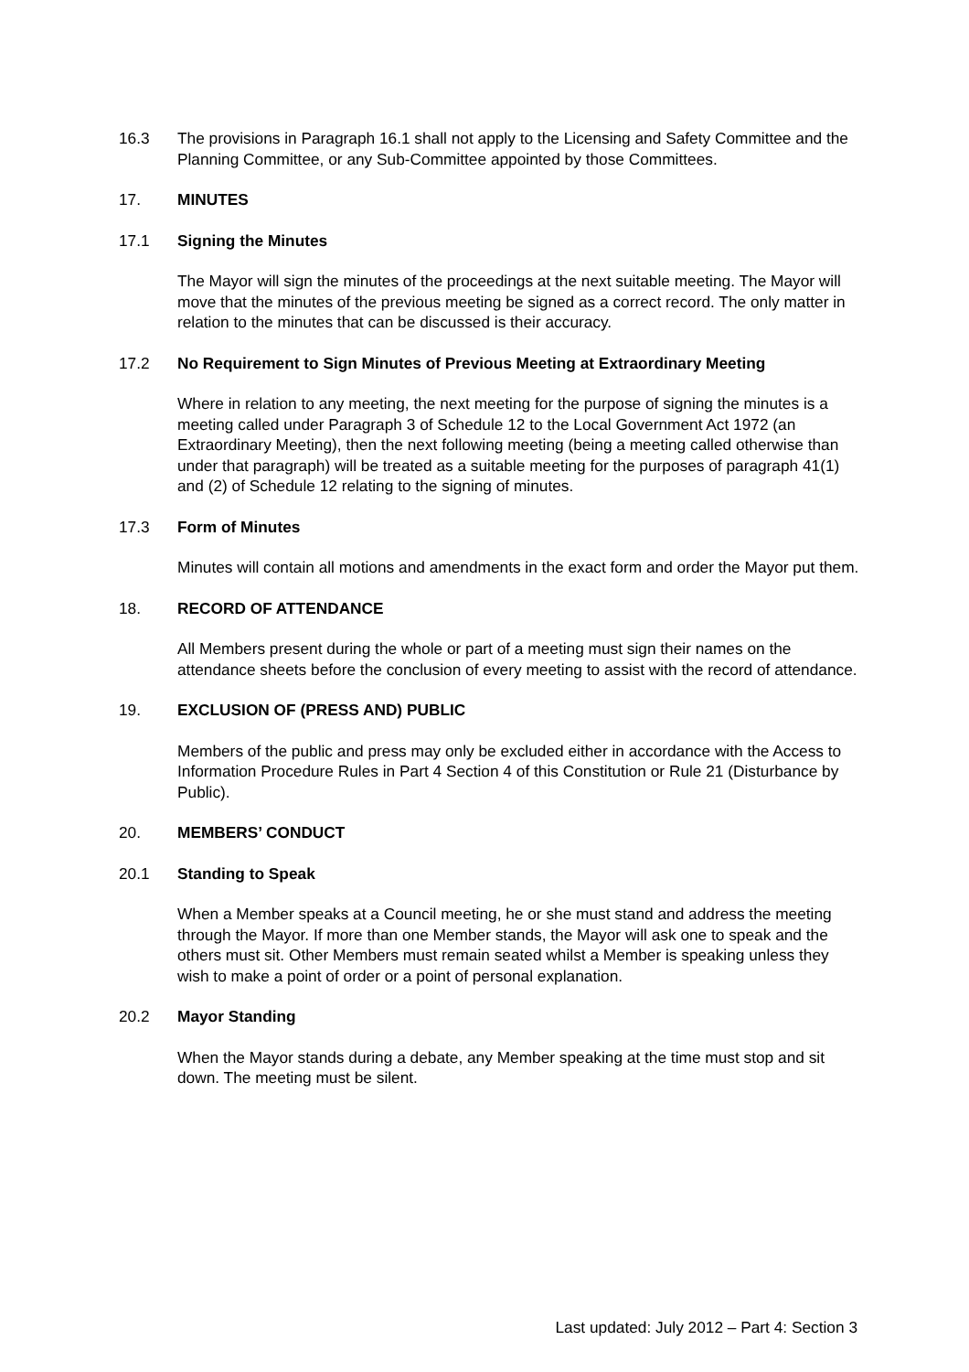16.3 The provisions in Paragraph 16.1 shall not apply to the Licensing and Safety Committee and the Planning Committee, or any Sub-Committee appointed by those Committees.
17. MINUTES
17.1 Signing the Minutes
The Mayor will sign the minutes of the proceedings at the next suitable meeting. The Mayor will move that the minutes of the previous meeting be signed as a correct record. The only matter in relation to the minutes that can be discussed is their accuracy.
17.2 No Requirement to Sign Minutes of Previous Meeting at Extraordinary Meeting
Where in relation to any meeting, the next meeting for the purpose of signing the minutes is a meeting called under Paragraph 3 of Schedule 12 to the Local Government Act 1972 (an Extraordinary Meeting), then the next following meeting (being a meeting called otherwise than under that paragraph) will be treated as a suitable meeting for the purposes of paragraph 41(1) and (2) of Schedule 12 relating to the signing of minutes.
17.3 Form of Minutes
Minutes will contain all motions and amendments in the exact form and order the Mayor put them.
18. RECORD OF ATTENDANCE
All Members present during the whole or part of a meeting must sign their names on the attendance sheets before the conclusion of every meeting to assist with the record of attendance.
19. EXCLUSION OF (PRESS AND) PUBLIC
Members of the public and press may only be excluded either in accordance with the Access to Information Procedure Rules in Part 4 Section 4 of this Constitution or Rule 21 (Disturbance by Public).
20. MEMBERS’ CONDUCT
20.1 Standing to Speak
When a Member speaks at a Council meeting, he or she must stand and address the meeting through the Mayor. If more than one Member stands, the Mayor will ask one to speak and the others must sit. Other Members must remain seated whilst a Member is speaking unless they wish to make a point of order or a point of personal explanation.
20.2 Mayor Standing
When the Mayor stands during a debate, any Member speaking at the time must stop and sit down. The meeting must be silent.
Last updated: July 2012 – Part 4: Section 3